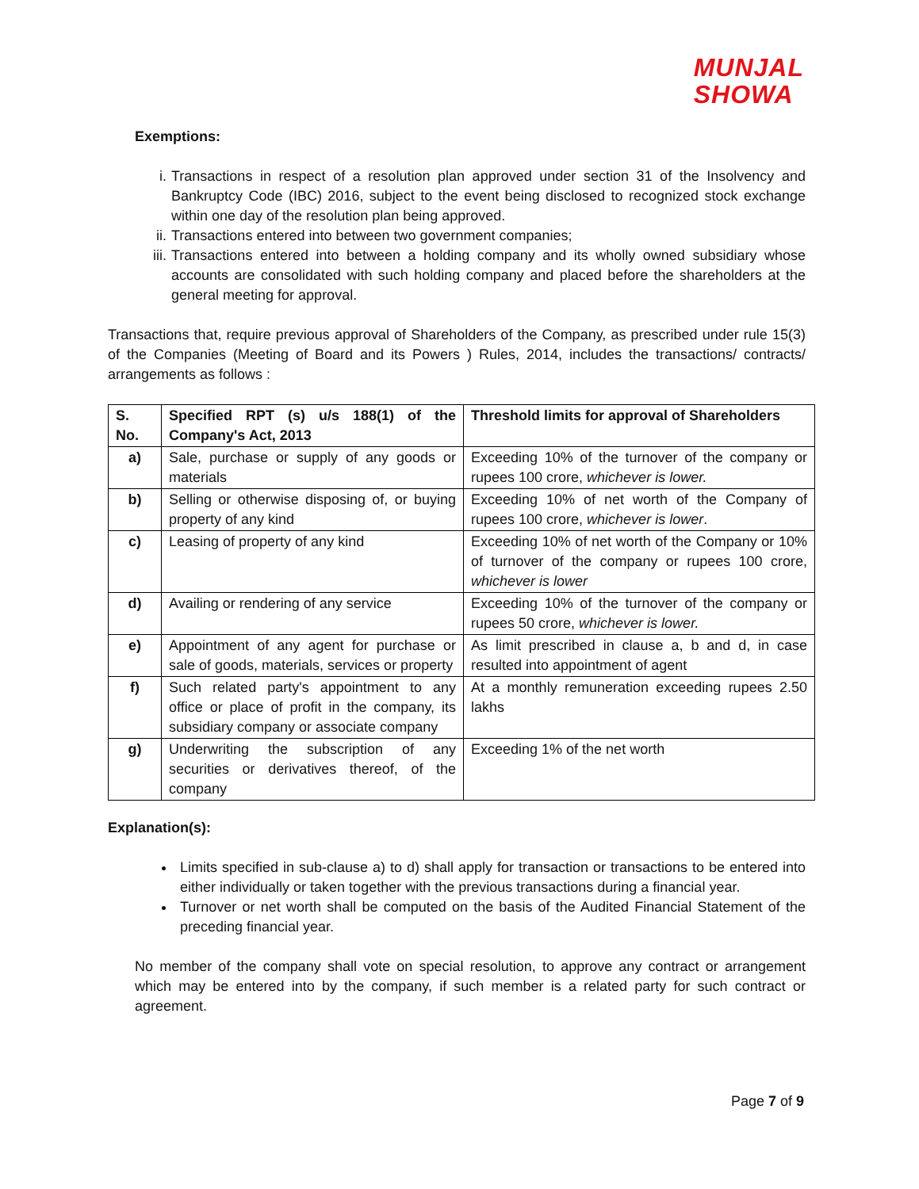MUNJAL
SHOWA
Exemptions:
i. Transactions in respect of a resolution plan approved under section 31 of the Insolvency and Bankruptcy Code (IBC) 2016, subject to the event being disclosed to recognized stock exchange within one day of the resolution plan being approved.
ii. Transactions entered into between two government companies;
iii. Transactions entered into between a holding company and its wholly owned subsidiary whose accounts are consolidated with such holding company and placed before the shareholders at the general meeting for approval.
Transactions that, require previous approval of Shareholders of the Company, as prescribed under rule 15(3) of the Companies (Meeting of Board and its Powers ) Rules, 2014, includes the transactions/ contracts/ arrangements as follows :
| S. No. | Specified RPT (s) u/s 188(1) of the Company's Act, 2013 | Threshold limits for approval of Shareholders |
| --- | --- | --- |
| a) | Sale, purchase or supply of any goods or materials | Exceeding 10% of the turnover of the company or rupees 100 crore, whichever is lower. |
| b) | Selling or otherwise disposing of, or buying property of any kind | Exceeding 10% of net worth of the Company of rupees 100 crore, whichever is lower . |
| c) | Leasing of property of any kind | Exceeding 10% of net worth of the Company or 10% of turnover of the company or rupees 100 crore, whichever is lower |
| d) | Availing or rendering of any service | Exceeding 10% of the turnover of the company or rupees 50 crore, whichever is lower. |
| e) | Appointment of any agent for purchase or sale of goods, materials, services or property | As limit prescribed in clause a, b and d, in case resulted into appointment of agent |
| f) | Such related party's appointment to any office or place of profit in the company, its subsidiary company or associate company | At a monthly remuneration exceeding rupees 2.50 lakhs |
| g) | Underwriting the subscription of any securities or derivatives thereof, of the company | Exceeding 1% of the net worth |
Explanation(s):
Limits specified in sub-clause a) to d) shall apply for transaction or transactions to be entered into either individually or taken together with the previous transactions during a financial year.
Turnover or net worth shall be computed on the basis of the Audited Financial Statement of the preceding financial year.
No member of the company shall vote on special resolution, to approve any contract or arrangement which may be entered into by the company, if such member is a related party for such contract or agreement.
Page 7 of 9